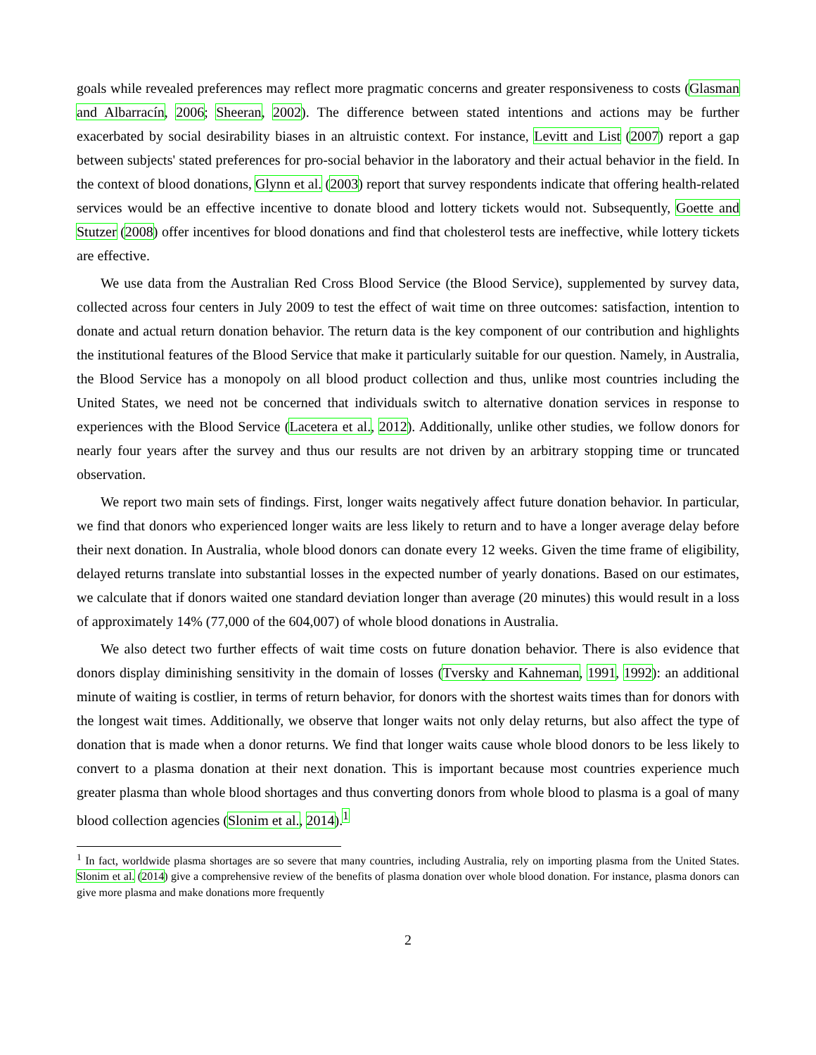goals while revealed preferences may reflect more pragmatic concerns and greater responsiveness to costs (Glasman and Albarracín, 2006; Sheeran, 2002). The difference between stated intentions and actions may be further exacerbated by social desirability biases in an altruistic context. For instance, Levitt and List (2007) report a gap between subjects' stated preferences for pro-social behavior in the laboratory and their actual behavior in the field. In the context of blood donations, Glynn et al. (2003) report that survey respondents indicate that offering health-related services would be an effective incentive to donate blood and lottery tickets would not. Subsequently, Goette and Stutzer (2008) offer incentives for blood donations and find that cholesterol tests are ineffective, while lottery tickets are effective.
We use data from the Australian Red Cross Blood Service (the Blood Service), supplemented by survey data, collected across four centers in July 2009 to test the effect of wait time on three outcomes: satisfaction, intention to donate and actual return donation behavior. The return data is the key component of our contribution and highlights the institutional features of the Blood Service that make it particularly suitable for our question. Namely, in Australia, the Blood Service has a monopoly on all blood product collection and thus, unlike most countries including the United States, we need not be concerned that individuals switch to alternative donation services in response to experiences with the Blood Service (Lacetera et al., 2012). Additionally, unlike other studies, we follow donors for nearly four years after the survey and thus our results are not driven by an arbitrary stopping time or truncated observation.
We report two main sets of findings. First, longer waits negatively affect future donation behavior. In particular, we find that donors who experienced longer waits are less likely to return and to have a longer average delay before their next donation. In Australia, whole blood donors can donate every 12 weeks. Given the time frame of eligibility, delayed returns translate into substantial losses in the expected number of yearly donations. Based on our estimates, we calculate that if donors waited one standard deviation longer than average (20 minutes) this would result in a loss of approximately 14% (77,000 of the 604,007) of whole blood donations in Australia.
We also detect two further effects of wait time costs on future donation behavior. There is also evidence that donors display diminishing sensitivity in the domain of losses (Tversky and Kahneman, 1991, 1992): an additional minute of waiting is costlier, in terms of return behavior, for donors with the shortest waits times than for donors with the longest wait times. Additionally, we observe that longer waits not only delay returns, but also affect the type of donation that is made when a donor returns. We find that longer waits cause whole blood donors to be less likely to convert to a plasma donation at their next donation. This is important because most countries experience much greater plasma than whole blood shortages and thus converting donors from whole blood to plasma is a goal of many blood collection agencies (Slonim et al., 2014).<sup>1</sup>
<sup>1</sup> In fact, worldwide plasma shortages are so severe that many countries, including Australia, rely on importing plasma from the United States. Slonim et al. (2014) give a comprehensive review of the benefits of plasma donation over whole blood donation. For instance, plasma donors can give more plasma and make donations more frequently
2